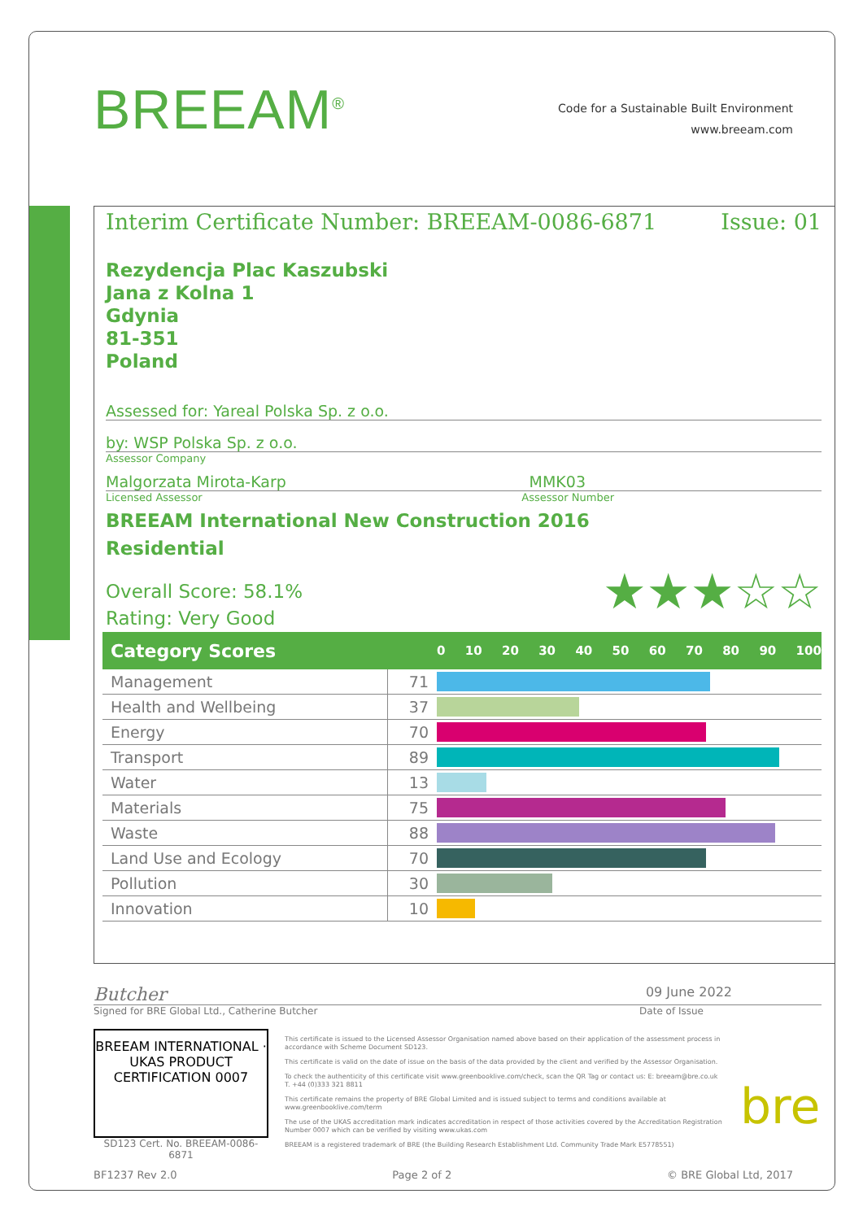BREEAM<sup>®</sup>
Code for a Sustainable Built Environment
www.breeam.com
Interim Certificate Number: BREEAM-0086-6871 Issue: 01
Rezydencja Plac Kaszubski
Jana z Kolna 1
Gdynia
81-351
Poland
Assessed for: Yareal Polska Sp. z o.o.
by: WSP Polska Sp. z o.o.
Assessor Company
Malgorzata Mirota-Karp MMK03
Licensed Assessor Assessor Number
BREEAM International New Construction 2016
Residential
Overall Score: 58.1%
Rating: Very Good
★★★☆☆
| Category Scores | | 0 10 20 30 40 50 60 70 80 90 100 |
| --- | --- | --- |
| Management | 71 | |
| Health and Wellbeing | 37 | |
| Energy | 70 | |
| Transport | 89 | |
| Water | 13 | |
| Materials | 75 | |
| Waste | 88 | |
| Land Use and Ecology | 70 | |
| Pollution | 30 | |
| Innovation | 10 | |
Butcher 09 June 2022
Signed for BRE Global Ltd., Catherine Butcher Date of Issue
BREEAM INTERNATIONAL · UKAS PRODUCT CERTIFICATION 0007
SD123 Cert. No. BREEAM-0086-6871
This certificate is issued to the Licensed Assessor Organisation named above based on their application of the assessment process in accordance with Scheme Document SD123.
This certificate is valid on the date of issue on the basis of the data provided by the client and verified by the Assessor Organisation.
To check the authenticity of this certificate visit www.greenbooklive.com/check, scan the QR Tag or contact us: E: breeam@bre.co.uk T. +44 (0)333 321 8811
This certificate remains the property of BRE Global Limited and is issued subject to terms and conditions available at www.greenbooklive.com/term
The use of the UKAS accreditation mark indicates accreditation in respect of those activities covered by the Accreditation Registration Number 0007 which can be verified by visiting www.ukas.com
BREEAM is a registered trademark of BRE (the Building Research Establishment Ltd. Community Trade Mark E5778551)
bre
BF1237 Rev 2.0 Page 2 of 2 © BRE Global Ltd, 2017